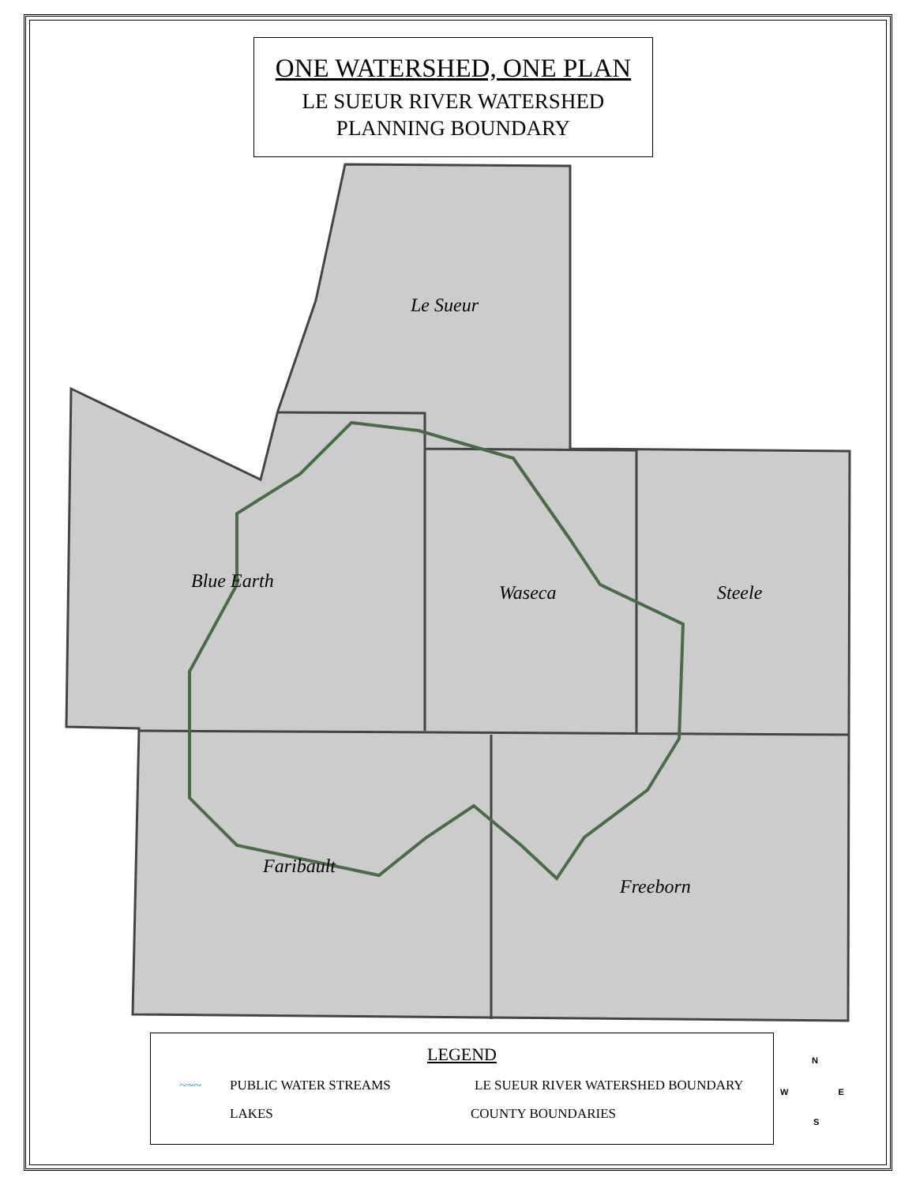ONE WATERSHED, ONE PLAN
LE SUEUR RIVER WATERSHED
PLANNING BOUNDARY
Le Sueur
Blue Earth
Waseca Steele
Faribault
Freeborn
LEGEND
~~~ PUBLIC WATER STREAMS LE SUEUR RIVER WATERSHED BOUNDARY
LAKES COUNTY BOUNDARIES
N
W E
S